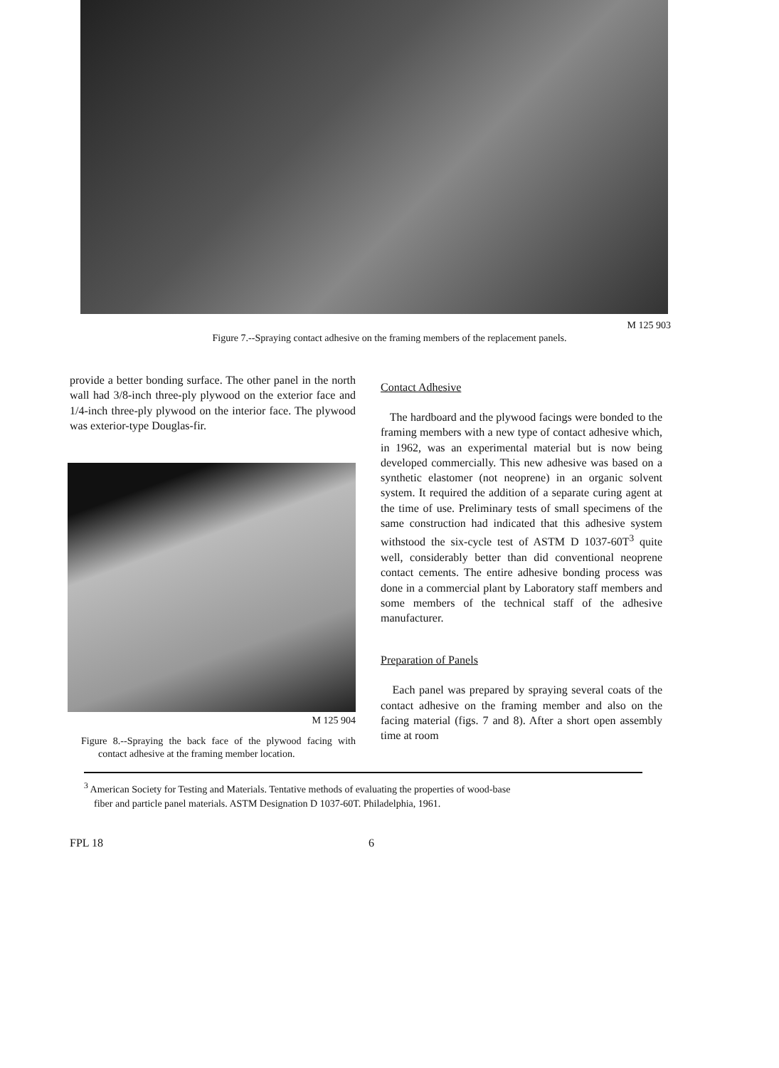M 125 903
Figure 7.--Spraying contact adhesive on the framing members of the replacement panels.
provide a better bonding surface. The other panel in the north wall had 3/8-inch three-ply plywood on the exterior face and 1/4-inch three-ply plywood on the interior face. The plywood was exterior-type Douglas-fir.
M 125 904
Figure 8.--Spraying the back face of the plywood facing with contact adhesive at the framing member location.
Contact Adhesive
The hardboard and the plywood facings were bonded to the framing members with a new type of contact adhesive which, in 1962, was an experimental material but is now being developed commercially. This new adhesive was based on a synthetic elastomer (not neoprene) in an organic solvent system. It required the addition of a separate curing agent at the time of use. Preliminary tests of small specimens of the same construction had indicated that this adhesive system withstood the six-cycle test of ASTM D 1037-60T<sup>3</sup> quite well, considerably better than did conventional neoprene contact cements. The entire adhesive bonding process was done in a commercial plant by Laboratory staff members and some members of the technical staff of the adhesive manufacturer.
Preparation of Panels
Each panel was prepared by spraying several coats of the contact adhesive on the framing member and also on the facing material (figs. 7 and 8). After a short open assembly time at room
<sup>3</sup> American Society for Testing and Materials. Tentative methods of evaluating the properties of wood-base
fiber and particle panel materials. ASTM Designation D 1037-60T. Philadelphia, 1961.
FPL 18 6